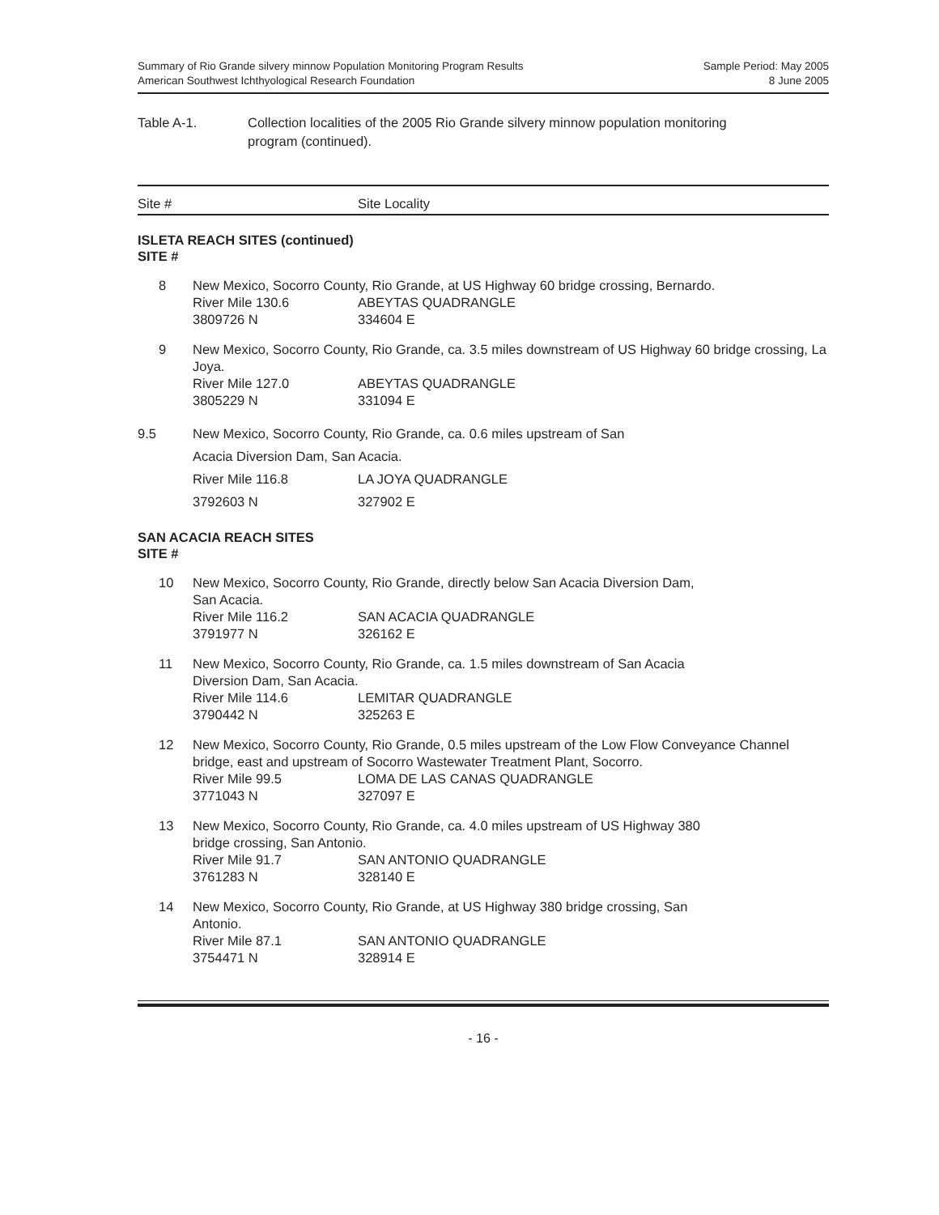Summary of Rio Grande silvery minnow Population Monitoring Program Results
American Southwest Ichthyological Research Foundation
Sample Period: May 2005
8 June 2005
Table A-1. Collection localities of the 2005 Rio Grande silvery minnow population monitoring
program (continued).
Site # Site Locality
ISLETA REACH SITES (continued)
SITE #
8 New Mexico, Socorro County, Rio Grande, at US Highway 60 bridge crossing, Bernardo.
River Mile 130.6 ABEYTAS QUADRANGLE
3809726 N 334604 E
9 New Mexico, Socorro County, Rio Grande, ca. 3.5 miles downstream of US Highway 60 bridge crossing, La Joya.
River Mile 127.0 ABEYTAS QUADRANGLE
3805229 N 331094 E
9.5 New Mexico, Socorro County, Rio Grande, ca. 0.6 miles upstream of San
Acacia Diversion Dam, San Acacia.
River Mile 116.8 LA JOYA QUADRANGLE
3792603 N 327902 E
SAN ACACIA REACH SITES
SITE #
10 New Mexico, Socorro County, Rio Grande, directly below San Acacia Diversion Dam,
San Acacia.
River Mile 116.2 SAN ACACIA QUADRANGLE
3791977 N 326162 E
11 New Mexico, Socorro County, Rio Grande, ca. 1.5 miles downstream of San Acacia
Diversion Dam, San Acacia.
River Mile 114.6 LEMITAR QUADRANGLE
3790442 N 325263 E
12 New Mexico, Socorro County, Rio Grande, 0.5 miles upstream of the Low Flow Conveyance Channel bridge, east and upstream of Socorro Wastewater Treatment Plant, Socorro.
River Mile 99.5 LOMA DE LAS CANAS QUADRANGLE
3771043 N 327097 E
13 New Mexico, Socorro County, Rio Grande, ca. 4.0 miles upstream of US Highway 380
bridge crossing, San Antonio.
River Mile 91.7 SAN ANTONIO QUADRANGLE
3761283 N 328140 E
14 New Mexico, Socorro County, Rio Grande, at US Highway 380 bridge crossing, San
Antonio.
River Mile 87.1 SAN ANTONIO QUADRANGLE
3754471 N 328914 E
- 16 -